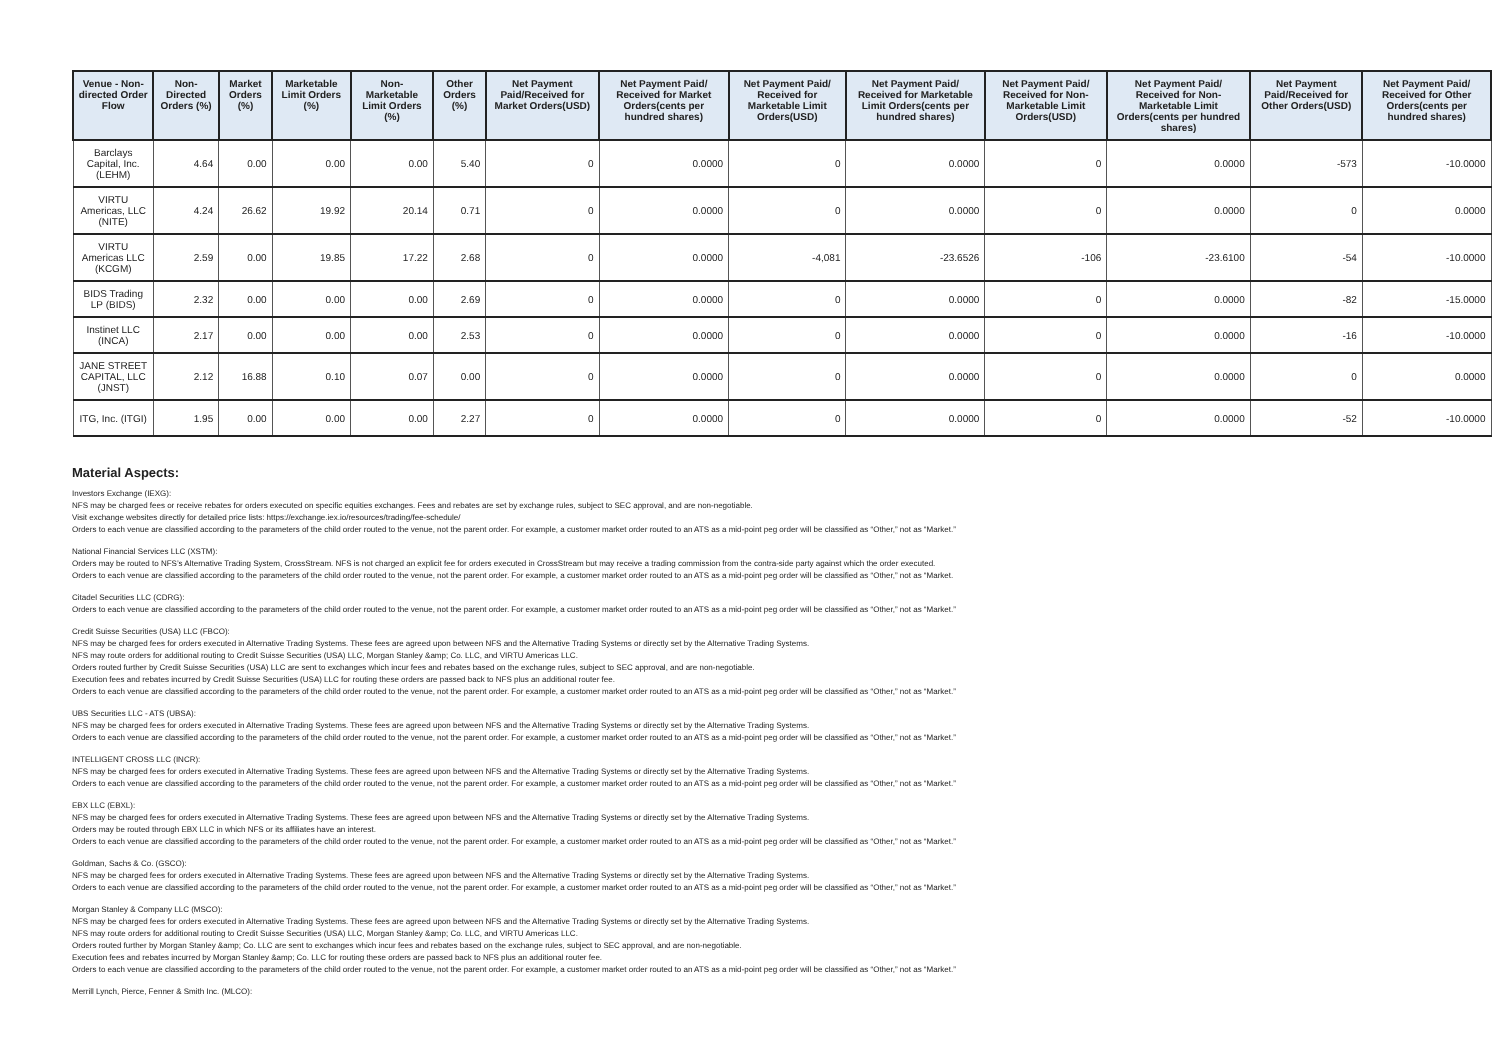| Venue - Non-directed Order Flow | Non-Directed Orders (%) | Market Orders (%) | Marketable Limit Orders (%) | Non-Marketable Limit Orders (%) | Other Orders (%) | Net Payment Paid/Received for Market Orders(USD) | Net Payment Paid/ Received for Market Orders(cents per hundred shares) | Net Payment Paid/ Received for Marketable Limit Orders(USD) | Net Payment Paid/ Received for Marketable Limit Orders(cents per hundred shares) | Net Payment Paid/ Received for Non-Marketable Limit Orders(USD) | Net Payment Paid/ Received for Non-Marketable Limit Orders(cents per hundred shares) | Net Payment Paid/Received for Other Orders(USD) | Net Payment Paid/ Received for Other Orders(cents per hundred shares) |
| --- | --- | --- | --- | --- | --- | --- | --- | --- | --- | --- | --- | --- | --- |
| Barclays Capital, Inc. (LEHM) | 4.64 | 0.00 | 0.00 | 0.00 | 5.40 | 0 | 0.0000 | 0 | 0.0000 | 0 | 0.0000 | -573 | -10.0000 |
| VIRTU Americas, LLC (NITE) | 4.24 | 26.62 | 19.92 | 20.14 | 0.71 | 0 | 0.0000 | 0 | 0.0000 | 0 | 0.0000 | 0 | 0.0000 |
| VIRTU Americas LLC (KCGM) | 2.59 | 0.00 | 19.85 | 17.22 | 2.68 | 0 | 0.0000 | -4,081 | -23.6526 | -106 | -23.6100 | -54 | -10.0000 |
| BIDS Trading LP (BIDS) | 2.32 | 0.00 | 0.00 | 0.00 | 2.69 | 0 | 0.0000 | 0 | 0.0000 | 0 | 0.0000 | -82 | -15.0000 |
| Instinet LLC (INCA) | 2.17 | 0.00 | 0.00 | 0.00 | 2.53 | 0 | 0.0000 | 0 | 0.0000 | 0 | 0.0000 | -16 | -10.0000 |
| JANE STREET CAPITAL, LLC (JNST) | 2.12 | 16.88 | 0.10 | 0.07 | 0.00 | 0 | 0.0000 | 0 | 0.0000 | 0 | 0.0000 | 0 | 0.0000 |
| ITG, Inc. (ITGI) | 1.95 | 0.00 | 0.00 | 0.00 | 2.27 | 0 | 0.0000 | 0 | 0.0000 | 0 | 0.0000 | -52 | -10.0000 |
Material Aspects:
Investors Exchange (IEXG):
NFS may be charged fees or receive rebates for orders executed on specific equities exchanges. Fees and rebates are set by exchange rules, subject to SEC approval, and are non-negotiable.
Visit exchange websites directly for detailed price lists: https://exchange.iex.io/resources/trading/fee-schedule/
Orders to each venue are classified according to the parameters of the child order routed to the venue, not the parent order. For example, a customer market order routed to an ATS as a mid-point peg order will be classified as “Other,” not as “Market.”
National Financial Services LLC (XSTM):
Orders may be routed to NFS’s Alternative Trading System, CrossStream. NFS is not charged an explicit fee for orders executed in CrossStream but may receive a trading commission from the contra-side party against which the order executed.
Orders to each venue are classified according to the parameters of the child order routed to the venue, not the parent order. For example, a customer market order routed to an ATS as a mid-point peg order will be classified as “Other,” not as “Market.
Citadel Securities LLC (CDRG):
Orders to each venue are classified according to the parameters of the child order routed to the venue, not the parent order. For example, a customer market order routed to an ATS as a mid-point peg order will be classified as “Other,” not as “Market.”
Credit Suisse Securities (USA) LLC (FBCO):
NFS may be charged fees for orders executed in Alternative Trading Systems. These fees are agreed upon between NFS and the Alternative Trading Systems or directly set by the Alternative Trading Systems.
NFS may route orders for additional routing to Credit Suisse Securities (USA) LLC, Morgan Stanley &amp; Co. LLC, and VIRTU Americas LLC.
Orders routed further by Credit Suisse Securities (USA) LLC are sent to exchanges which incur fees and rebates based on the exchange rules, subject to SEC approval, and are non-negotiable.
Execution fees and rebates incurred by Credit Suisse Securities (USA) LLC for routing these orders are passed back to NFS plus an additional router fee.
Orders to each venue are classified according to the parameters of the child order routed to the venue, not the parent order. For example, a customer market order routed to an ATS as a mid-point peg order will be classified as “Other,” not as “Market.”
UBS Securities LLC - ATS (UBSA):
NFS may be charged fees for orders executed in Alternative Trading Systems. These fees are agreed upon between NFS and the Alternative Trading Systems or directly set by the Alternative Trading Systems.
Orders to each venue are classified according to the parameters of the child order routed to the venue, not the parent order. For example, a customer market order routed to an ATS as a mid-point peg order will be classified as “Other,” not as “Market.”
INTELLIGENT CROSS LLC (INCR):
NFS may be charged fees for orders executed in Alternative Trading Systems. These fees are agreed upon between NFS and the Alternative Trading Systems or directly set by the Alternative Trading Systems.
Orders to each venue are classified according to the parameters of the child order routed to the venue, not the parent order. For example, a customer market order routed to an ATS as a mid-point peg order will be classified as “Other,” not as “Market.”
EBX LLC (EBXL):
NFS may be charged fees for orders executed in Alternative Trading Systems. These fees are agreed upon between NFS and the Alternative Trading Systems or directly set by the Alternative Trading Systems.
Orders may be routed through EBX LLC in which NFS or its affiliates have an interest.
Orders to each venue are classified according to the parameters of the child order routed to the venue, not the parent order. For example, a customer market order routed to an ATS as a mid-point peg order will be classified as “Other,” not as “Market.”
Goldman, Sachs & Co. (GSCO):
NFS may be charged fees for orders executed in Alternative Trading Systems. These fees are agreed upon between NFS and the Alternative Trading Systems or directly set by the Alternative Trading Systems.
Orders to each venue are classified according to the parameters of the child order routed to the venue, not the parent order. For example, a customer market order routed to an ATS as a mid-point peg order will be classified as “Other,” not as “Market.”
Morgan Stanley & Company LLC (MSCO):
NFS may be charged fees for orders executed in Alternative Trading Systems. These fees are agreed upon between NFS and the Alternative Trading Systems or directly set by the Alternative Trading Systems.
NFS may route orders for additional routing to Credit Suisse Securities (USA) LLC, Morgan Stanley &amp; Co. LLC, and VIRTU Americas LLC.
Orders routed further by Morgan Stanley &amp; Co. LLC are sent to exchanges which incur fees and rebates based on the exchange rules, subject to SEC approval, and are non-negotiable.
Execution fees and rebates incurred by Morgan Stanley &amp; Co. LLC for routing these orders are passed back to NFS plus an additional router fee.
Orders to each venue are classified according to the parameters of the child order routed to the venue, not the parent order. For example, a customer market order routed to an ATS as a mid-point peg order will be classified as “Other,” not as “Market.”
Merrill Lynch, Pierce, Fenner & Smith Inc. (MLCO):